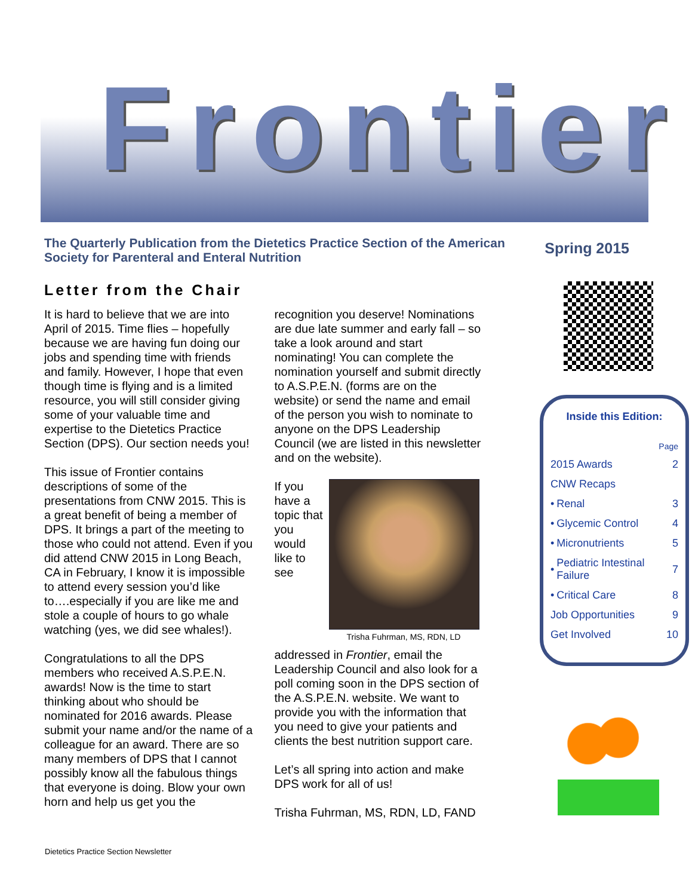Frontier
The Quarterly Publication from the Dietetics Practice Section of the American Society for Parenteral and Enteral Nutrition
Spring 2015
Letter from the Chair
It is hard to believe that we are into April of 2015. Time flies – hopefully because we are having fun doing our jobs and spending time with friends and family. However, I hope that even though time is flying and is a limited resource, you will still consider giving some of your valuable time and expertise to the Dietetics Practice Section (DPS). Our section needs you!
This issue of Frontier contains descriptions of some of the presentations from CNW 2015. This is a great benefit of being a member of DPS. It brings a part of the meeting to those who could not attend. Even if you did attend CNW 2015 in Long Beach, CA in February, I know it is impossible to attend every session you’d like to….especially if you are like me and stole a couple of hours to go whale watching (yes, we did see whales!).
Congratulations to all the DPS members who received A.S.P.E.N. awards! Now is the time to start thinking about who should be nominated for 2016 awards. Please submit your name and/or the name of a colleague for an award. There are so many members of DPS that I cannot possibly know all the fabulous things that everyone is doing. Blow your own horn and help us get you the recognition you deserve! Nominations are due late summer and early fall – so take a look around and start nominating! You can complete the nomination yourself and submit directly to A.S.P.E.N. (forms are on the website) or send the name and email of the person you wish to nominate to anyone on the DPS Leadership Council (we are listed in this newsletter and on the website).
Trisha Fuhrman, MS, RDN, LD
If you have a topic that you would like to see addressed in Frontier, email the Leadership Council and also look for a poll coming soon in the DPS section of the A.S.P.E.N. website. We want to provide you with the information that you need to give your patients and clients the best nutrition support care.
Let’s all spring into action and make DPS work for all of us!
Trisha Fuhrman, MS, RDN, LD, FAND
Inside this Edition:
| | | Page |
| 2015 Awards | | 2 |
| CNW Recaps | | |
| • | Renal | 3 |
| • | Glycemic Control | 4 |
| • | Micronutrients | 5 |
| • | Pediatric Intestinal Failure | 7 |
| • | Critical Care | 8 |
| Job Opportunities | | 9 |
| Get Involved | | 10 |
Dietetics Practice Section Newsletter